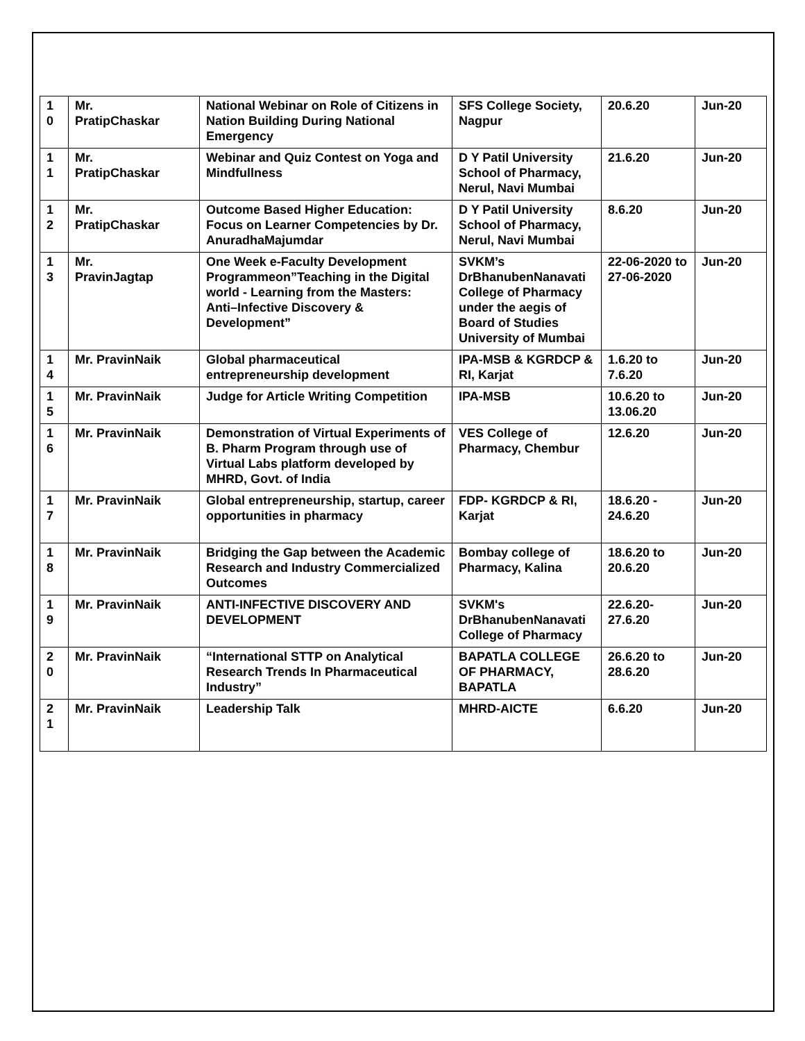| 1 0 | Mr. PratipChaskar | National Webinar on Role of Citizens in Nation Building During National Emergency | SFS College Society, Nagpur | 20.6.20 | Jun-20 |
| 1 1 | Mr. PratipChaskar | Webinar and Quiz Contest on Yoga and Mindfullness | D Y Patil University School of Pharmacy, Nerul, Navi Mumbai | 21.6.20 | Jun-20 |
| 1 2 | Mr. PratipChaskar | Outcome Based Higher Education: Focus on Learner Competencies by Dr. AnuradhaMajumdar | D Y Patil University School of Pharmacy, Nerul, Navi Mumbai | 8.6.20 | Jun-20 |
| 1 3 | Mr. PravinJagtap | One Week e-Faculty Development Programmeon”Teaching in the Digital world - Learning from the Masters: Anti–Infective Discovery & Development” | SVKM’s DrBhanubenNanavati College of Pharmacy under the aegis of Board of Studies University of Mumbai | 22-06-2020 to 27-06-2020 | Jun-20 |
| 1 4 | Mr. PravinNaik | Global pharmaceutical entrepreneurship development | IPA-MSB & KGRDCP & RI, Karjat | 1.6.20 to 7.6.20 | Jun-20 |
| 1 5 | Mr. PravinNaik | Judge for Article Writing Competition | IPA-MSB | 10.6.20 to 13.06.20 | Jun-20 |
| 1 6 | Mr. PravinNaik | Demonstration of Virtual Experiments of B. Pharm Program through use of Virtual Labs platform developed by MHRD, Govt. of India | VES College of Pharmacy, Chembur | 12.6.20 | Jun-20 |
| 1 7 | Mr. PravinNaik | Global entrepreneurship, startup, career opportunities in pharmacy | FDP- KGRDCP & RI, Karjat | 18.6.20 - 24.6.20 | Jun-20 |
| 1 8 | Mr. PravinNaik | Bridging the Gap between the Academic Research and Industry Commercialized Outcomes | Bombay college of Pharmacy, Kalina | 18.6.20 to 20.6.20 | Jun-20 |
| 1 9 | Mr. PravinNaik | ANTI-INFECTIVE DISCOVERY AND DEVELOPMENT | SVKM's DrBhanubenNanavati College of Pharmacy | 22.6.20-27.6.20 | Jun-20 |
| 2 0 | Mr. PravinNaik | “International STTP on Analytical Research Trends In Pharmaceutical Industry” | BAPATLA COLLEGE OF PHARMACY, BAPATLA | 26.6.20 to 28.6.20 | Jun-20 |
| 2 1 | Mr. PravinNaik | Leadership Talk | MHRD-AICTE | 6.6.20 | Jun-20 |